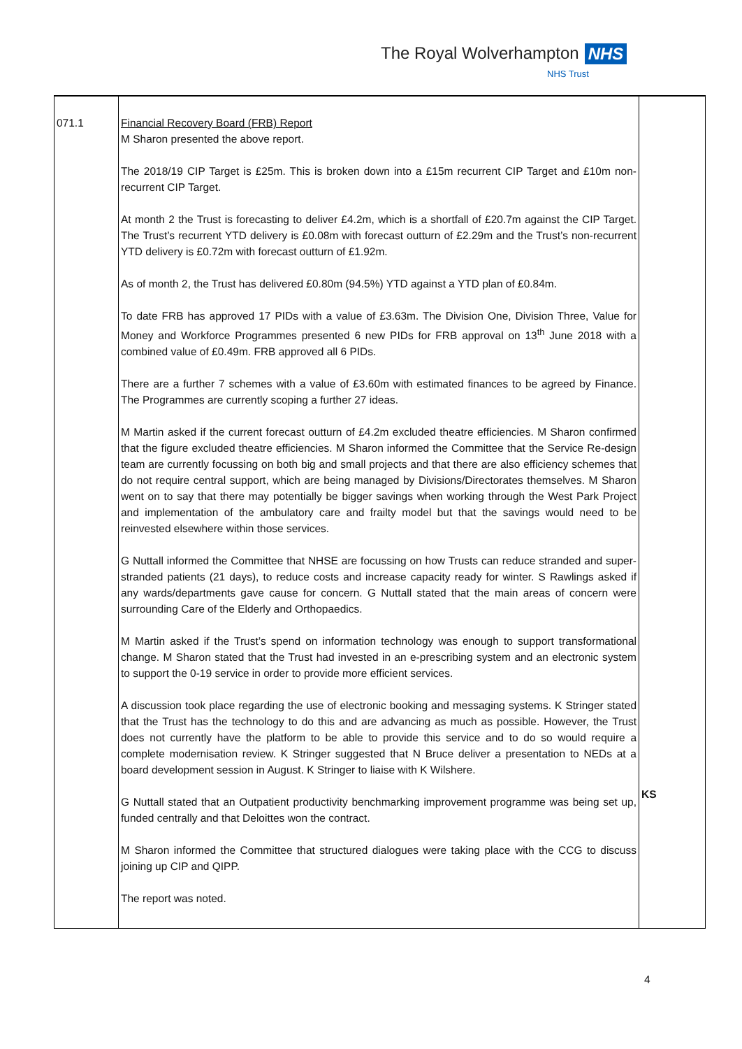The Royal Wolverhampton NHS
NHS Trust
| 071.1 | Financial Recovery Board (FRB) Report M Sharon presented the above report. The 2018/19 CIP Target is £25m. This is broken down into a £15m recurrent CIP Target and £10m non-recurrent CIP Target. At month 2 the Trust is forecasting to deliver £4.2m, which is a shortfall of £20.7m against the CIP Target. The Trust’s recurrent YTD delivery is £0.08m with forecast outturn of £2.29m and the Trust’s non-recurrent YTD delivery is £0.72m with forecast outturn of £1.92m. As of month 2, the Trust has delivered £0.80m (94.5%) YTD against a YTD plan of £0.84m. To date FRB has approved 17 PIDs with a value of £3.63m. The Division One, Division Three, Value for Money and Workforce Programmes presented 6 new PIDs for FRB approval on 13<sup>th</sup> June 2018 with a combined value of £0.49m. FRB approved all 6 PIDs. There are a further 7 schemes with a value of £3.60m with estimated finances to be agreed by Finance. The Programmes are currently scoping a further 27 ideas. M Martin asked if the current forecast outturn of £4.2m excluded theatre efficiencies. M Sharon confirmed that the figure excluded theatre efficiencies. M Sharon informed the Committee that the Service Re-design team are currently focussing on both big and small projects and that there are also efficiency schemes that do not require central support, which are being managed by Divisions/Directorates themselves. M Sharon went on to say that there may potentially be bigger savings when working through the West Park Project and implementation of the ambulatory care and frailty model but that the savings would need to be reinvested elsewhere within those services. G Nuttall informed the Committee that NHSE are focussing on how Trusts can reduce stranded and super-stranded patients (21 days), to reduce costs and increase capacity ready for winter. S Rawlings asked if any wards/departments gave cause for concern. G Nuttall stated that the main areas of concern were surrounding Care of the Elderly and Orthopaedics. M Martin asked if the Trust’s spend on information technology was enough to support transformational change. M Sharon stated that the Trust had invested in an e-prescribing system and an electronic system to support the 0-19 service in order to provide more efficient services. A discussion took place regarding the use of electronic booking and messaging systems. K Stringer stated that the Trust has the technology to do this and are advancing as much as possible. However, the Trust does not currently have the platform to be able to provide this service and to do so would require a complete modernisation review. K Stringer suggested that N Bruce deliver a presentation to NEDs at a board development session in August. K Stringer to liaise with K Wilshere. G Nuttall stated that an Outpatient productivity benchmarking improvement programme was being set up, funded centrally and that Deloittes won the contract. M Sharon informed the Committee that structured dialogues were taking place with the CCG to discuss joining up CIP and QIPP. The report was noted. | KS |
4